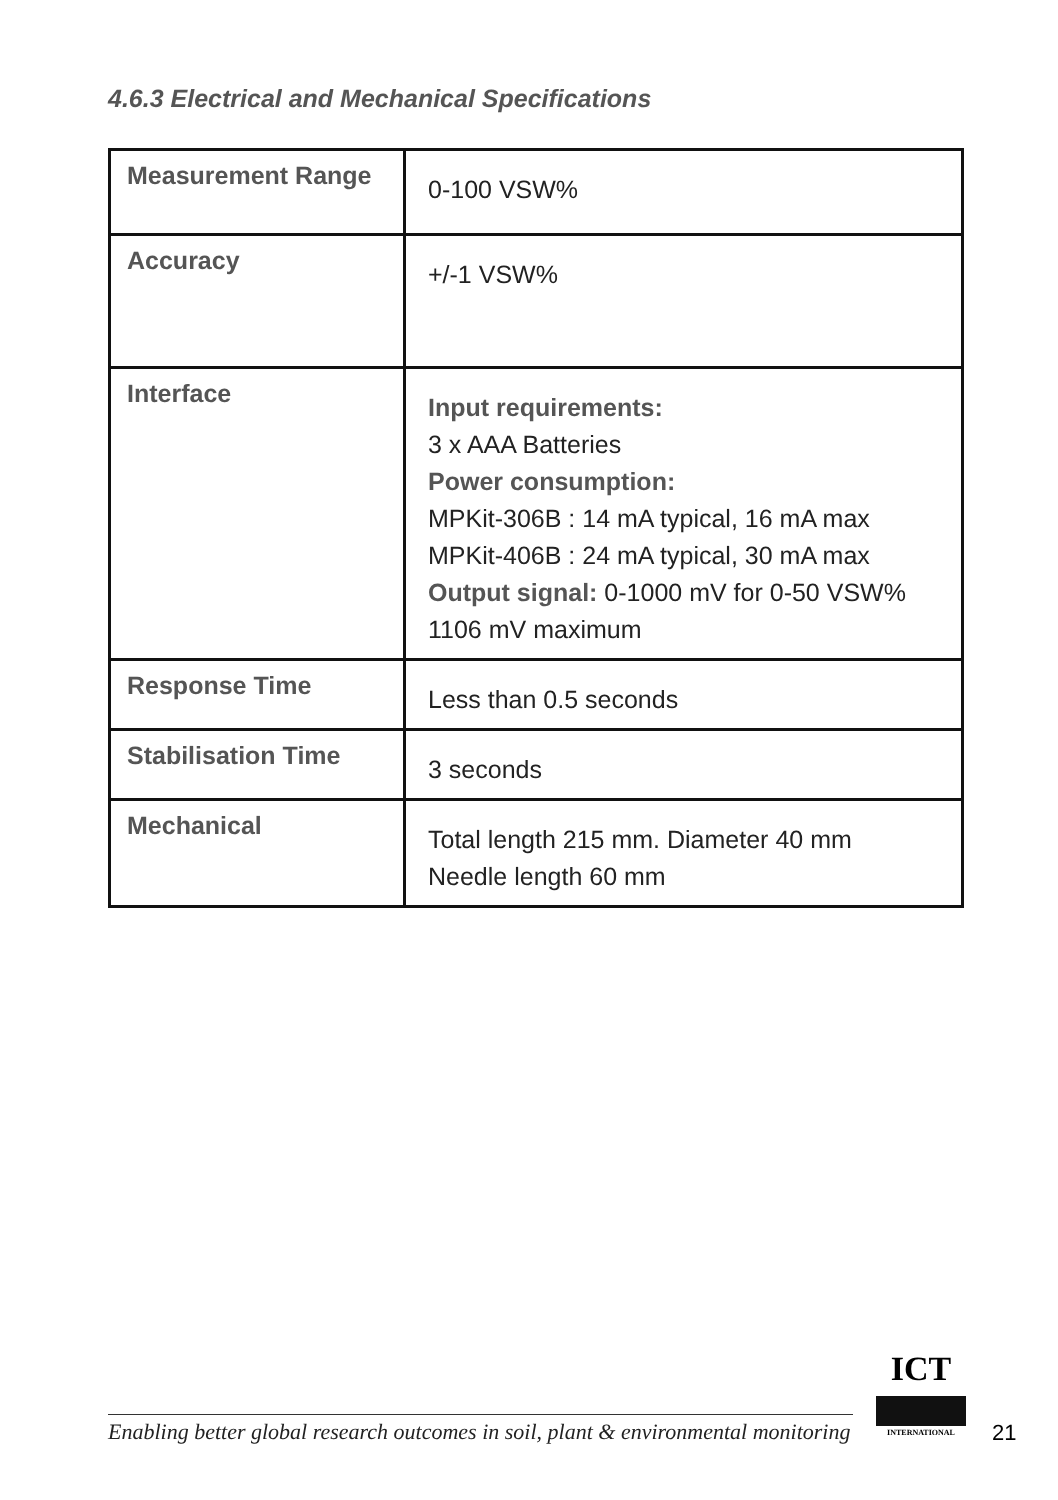4.6.3 Electrical and Mechanical Specifications
| Measurement Range | 0-100 VSW% |
| Accuracy | +/-1 VSW% |
| Interface | Input requirements: 3 x AAA Batteries Power consumption: MPKit-306B : 14 mA typical, 16 mA max MPKit-406B : 24 mA typical, 30 mA max Output signal: 0-1000 mV for 0-50 VSW% 1106 mV maximum |
| Response Time | Less than 0.5 seconds |
| Stabilisation Time | 3 seconds |
| Mechanical | Total length 215 mm. Diameter 40 mm Needle length 60 mm |
Enabling better global research outcomes in soil, plant & environmental monitoring
ICT
INTERNATIONAL
21